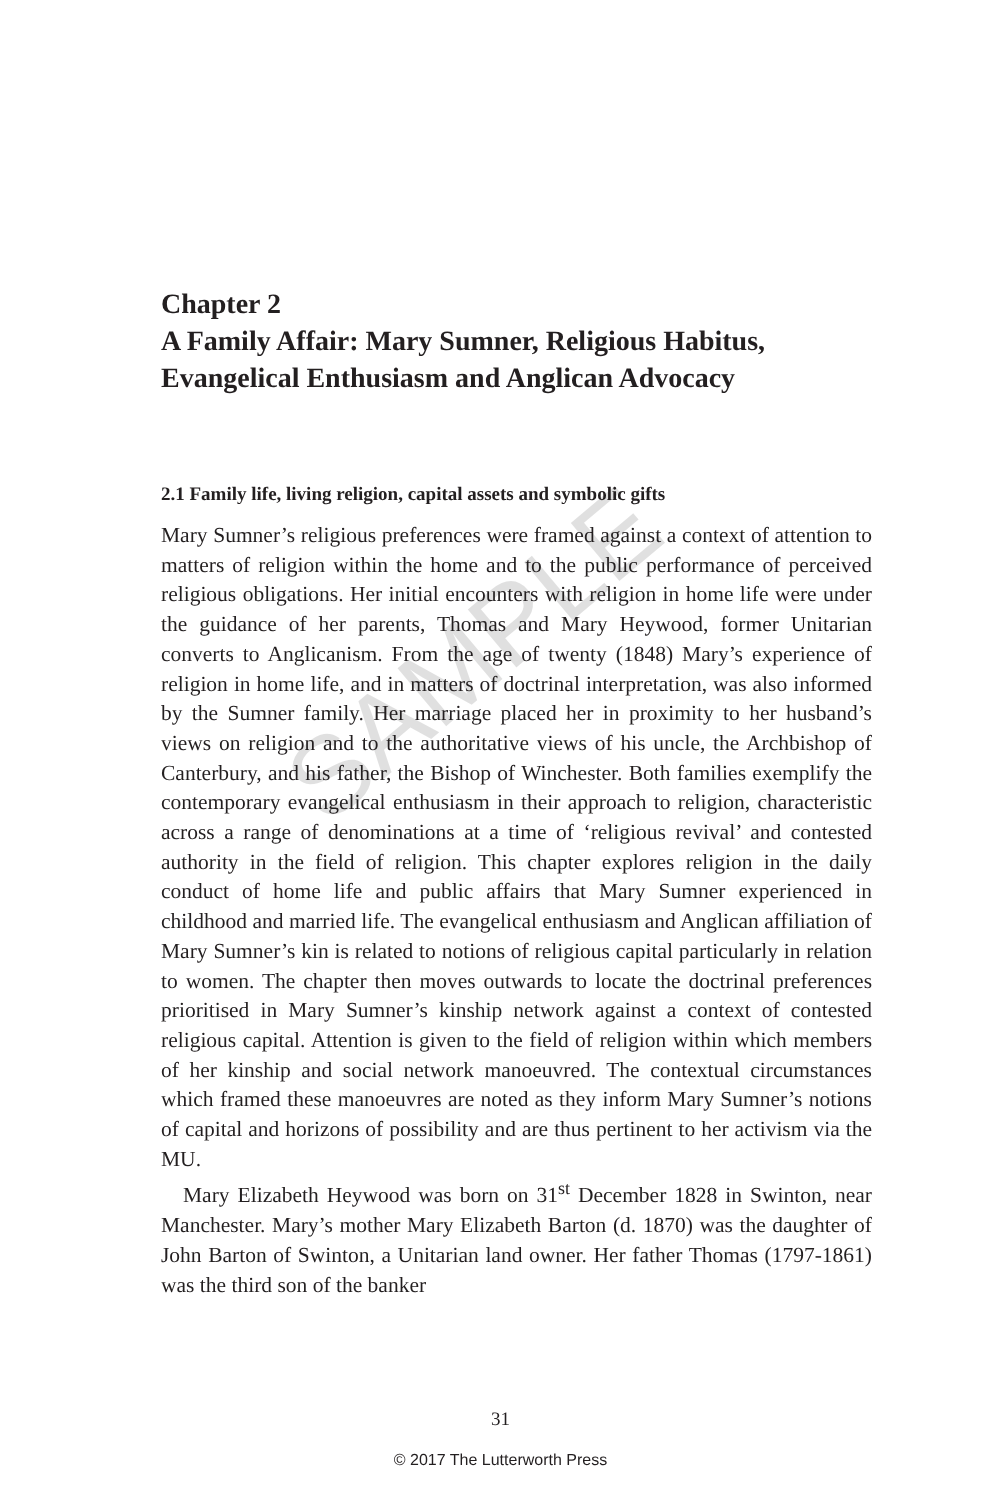SAMPLE
Chapter 2
A Family Affair: Mary Sumner, Religious Habitus, Evangelical Enthusiasm and Anglican Advocacy
2.1 Family life, living religion, capital assets and symbolic gifts
Mary Sumner’s religious preferences were framed against a context of attention to matters of religion within the home and to the public performance of perceived religious obligations. Her initial encounters with religion in home life were under the guidance of her parents, Thomas and Mary Heywood, former Unitarian converts to Anglicanism. From the age of twenty (1848) Mary’s experience of religion in home life, and in matters of doctrinal interpretation, was also informed by the Sumner family. Her marriage placed her in proximity to her husband’s views on religion and to the authoritative views of his uncle, the Archbishop of Canterbury, and his father, the Bishop of Winchester. Both families exemplify the contemporary evangelical enthusiasm in their approach to religion, characteristic across a range of denominations at a time of ‘religious revival’ and contested authority in the field of religion. This chapter explores religion in the daily conduct of home life and public affairs that Mary Sumner experienced in childhood and married life. The evangelical enthusiasm and Anglican affiliation of Mary Sumner’s kin is related to notions of religious capital particularly in relation to women. The chapter then moves outwards to locate the doctrinal preferences prioritised in Mary Sumner’s kinship network against a context of contested religious capital. Attention is given to the field of religion within which members of her kinship and social network manoeuvred. The contextual circumstances which framed these manoeuvres are noted as they inform Mary Sumner’s notions of capital and horizons of possibility and are thus pertinent to her activism via the MU.
Mary Elizabeth Heywood was born on 31<sup>st</sup> December 1828 in Swinton, near Manchester. Mary’s mother Mary Elizabeth Barton (d. 1870) was the daughter of John Barton of Swinton, a Unitarian land owner. Her father Thomas (1797-1861) was the third son of the banker
31
© 2017 The Lutterworth Press